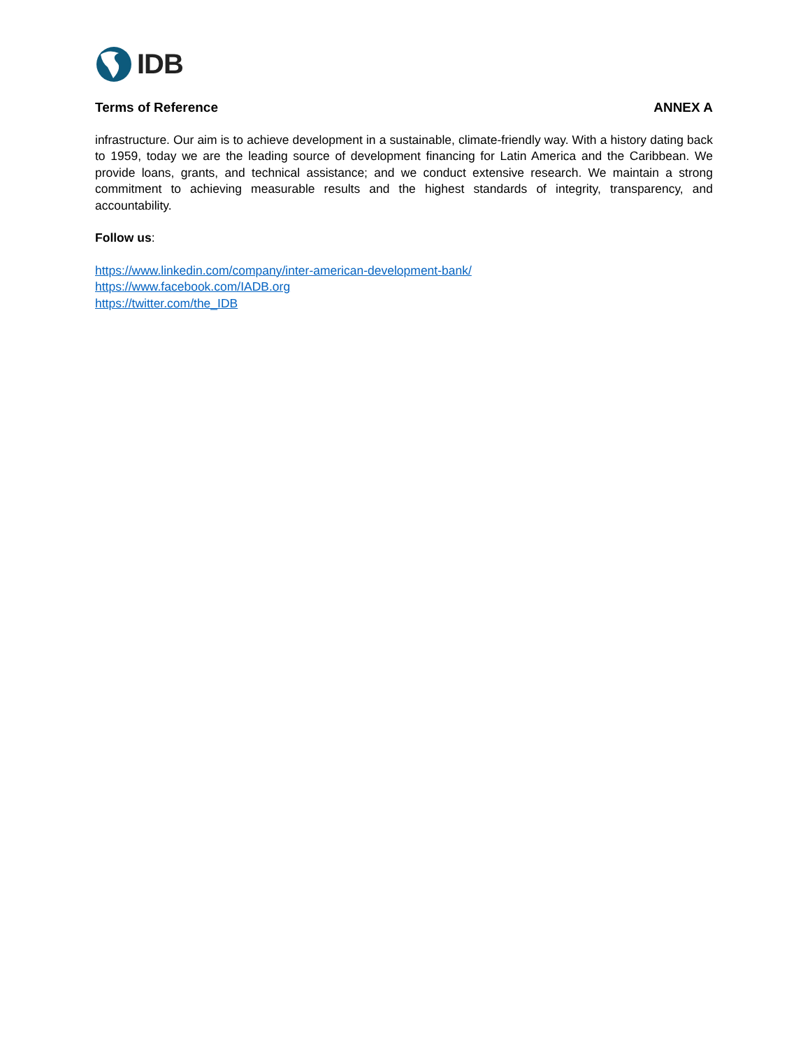IDB
Terms of Reference ANNEX A
infrastructure. Our aim is to achieve development in a sustainable, climate-friendly way. With a history dating back to 1959, today we are the leading source of development financing for Latin America and the Caribbean. We provide loans, grants, and technical assistance; and we conduct extensive research. We maintain a strong commitment to achieving measurable results and the highest standards of integrity, transparency, and accountability.
Follow us:
https://www.linkedin.com/company/inter-american-development-bank/
https://www.facebook.com/IADB.org
https://twitter.com/the_IDB